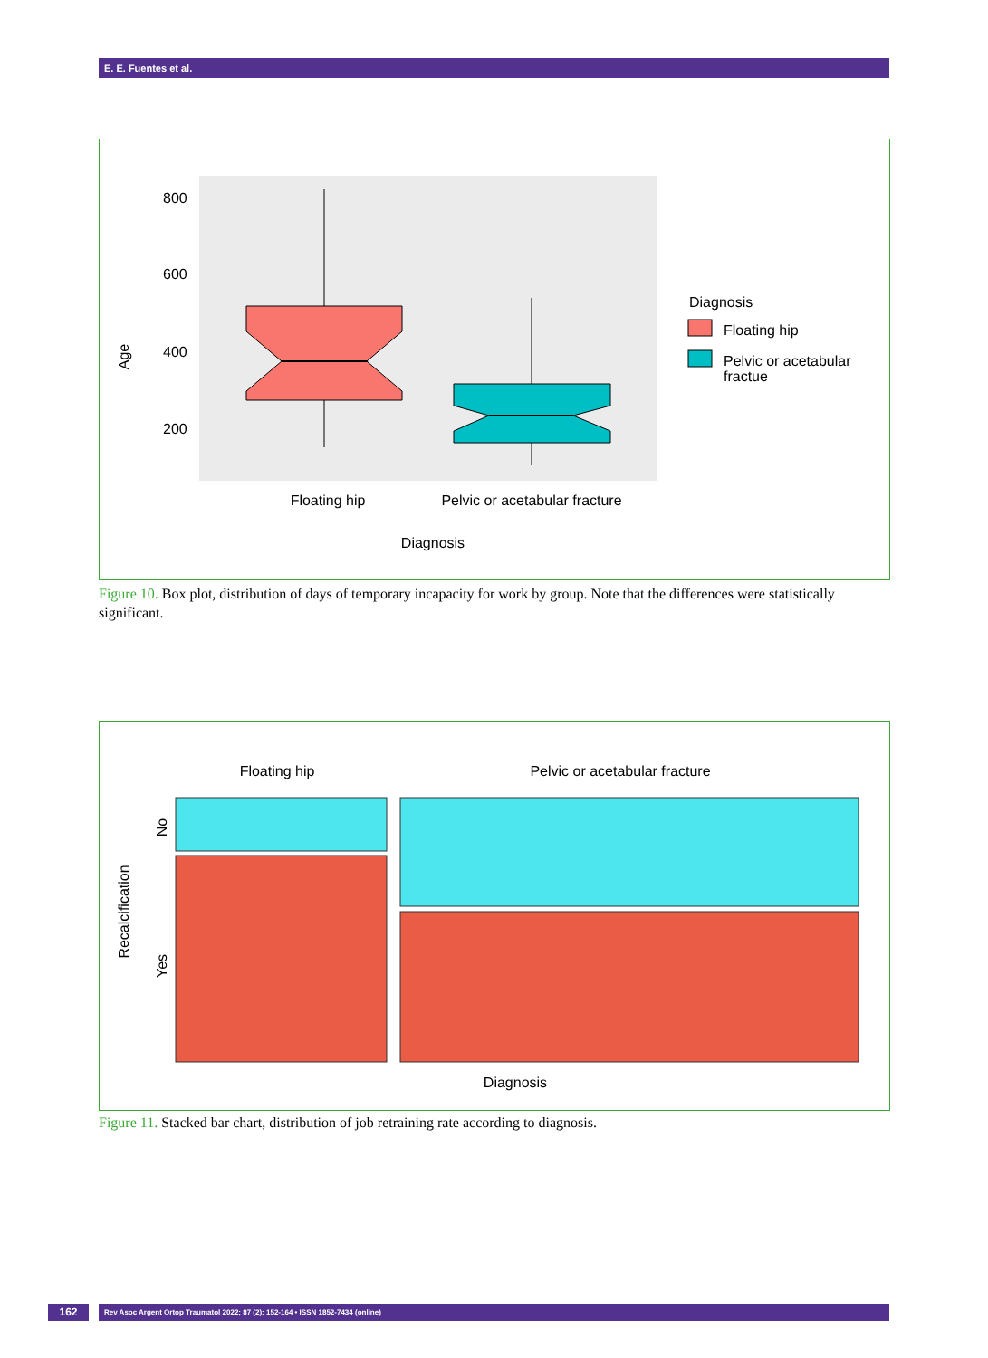E. E. Fuentes et al.
800
600
400
200
Age
Floating hip
Pelvic or acetabular fracture
Diagnosis
Diagnosis
Floating hip
Pelvic or acetabular
fractue
Figure 10. Box plot, distribution of days of temporary incapacity for work by group. Note that the differences were statistically significant.
Floating hip
Pelvic or acetabular fracture
Recalcification
No
Yes
Diagnosis
Figure 11. Stacked bar chart, distribution of job retraining rate according to diagnosis.
162 Rev Asoc Argent Ortop Traumatol 2022; 87 (2): 152-164 • ISSN 1852-7434 (online)